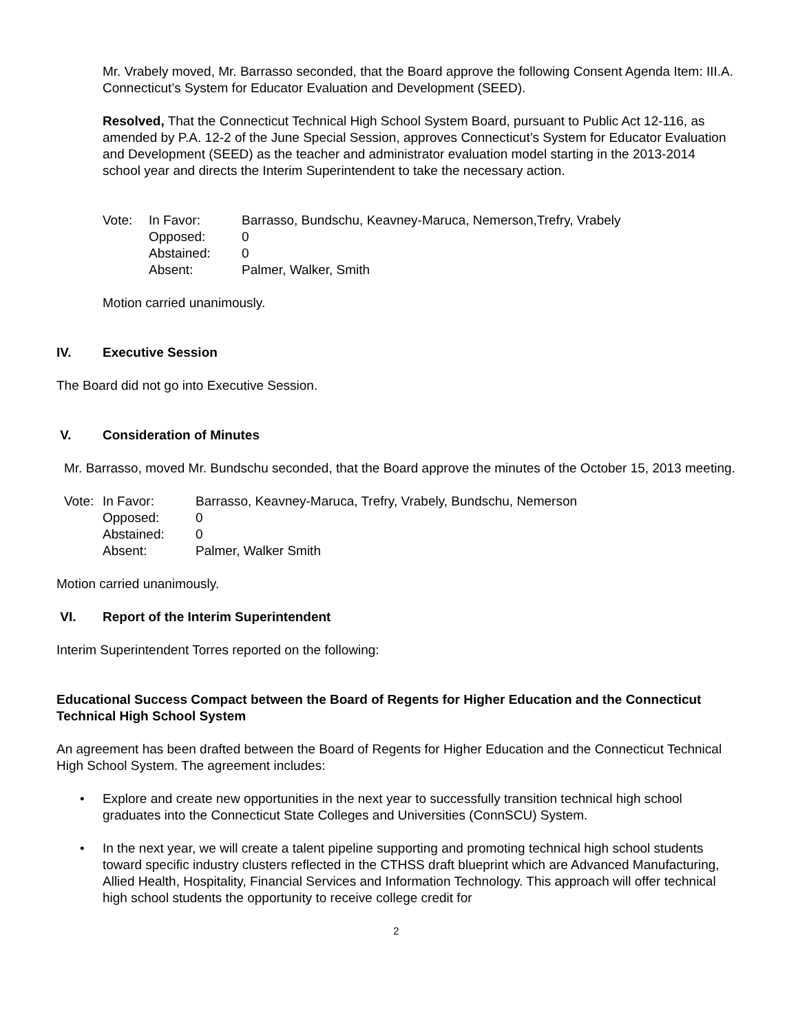Mr. Vrabely moved, Mr. Barrasso seconded, that the Board approve the following Consent Agenda Item: III.A. Connecticut’s System for Educator Evaluation and Development (SEED).
Resolved, That the Connecticut Technical High School System Board, pursuant to Public Act 12-116, as amended by P.A. 12-2 of the June Special Session, approves Connecticut’s System for Educator Evaluation and Development (SEED) as the teacher and administrator evaluation model starting in the 2013-2014 school year and directs the Interim Superintendent to take the necessary action.
| Vote: | In Favor: | Barrasso, Bundschu, Keavney-Maruca, Nemerson,Trefry, Vrabely |
| | Opposed: | 0 |
| | Abstained: | 0 |
| | Absent: | Palmer, Walker, Smith |
Motion carried unanimously.
IV. Executive Session
The Board did not go into Executive Session.
V. Consideration of Minutes
Mr. Barrasso, moved Mr. Bundschu seconded, that the Board approve the minutes of the October 15, 2013 meeting.
| Vote: | In Favor: | Barrasso, Keavney-Maruca, Trefry, Vrabely, Bundschu, Nemerson |
| | Opposed: | 0 |
| | Abstained: | 0 |
| | Absent: | Palmer, Walker Smith |
Motion carried unanimously.
VI. Report of the Interim Superintendent
Interim Superintendent Torres reported on the following:
Educational Success Compact between the Board of Regents for Higher Education and the Connecticut Technical High School System
An agreement has been drafted between the Board of Regents for Higher Education and the Connecticut Technical High School System. The agreement includes:
• Explore and create new opportunities in the next year to successfully transition technical high school graduates into the Connecticut State Colleges and Universities (ConnSCU) System.
• In the next year, we will create a talent pipeline supporting and promoting technical high school students toward specific industry clusters reflected in the CTHSS draft blueprint which are Advanced Manufacturing, Allied Health, Hospitality, Financial Services and Information Technology. This approach will offer technical high school students the opportunity to receive college credit for
2